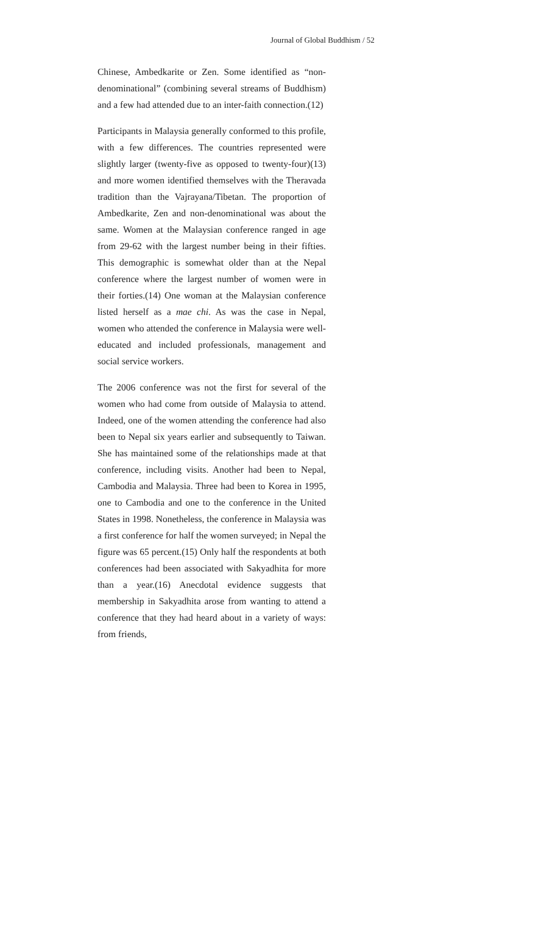Journal of Global Buddhism / 52
Chinese, Ambedkarite or Zen. Some identified as “non-denominational” (combining several streams of Buddhism) and a few had attended due to an inter-faith connection.(12)
Participants in Malaysia generally conformed to this profile, with a few differences. The countries represented were slightly larger (twenty-five as opposed to twenty-four)(13) and more women identified themselves with the Theravada tradition than the Vajrayana/Tibetan. The proportion of Ambedkarite, Zen and non-denominational was about the same. Women at the Malaysian conference ranged in age from 29-62 with the largest number being in their fifties. This demographic is somewhat older than at the Nepal conference where the largest number of women were in their forties.(14) One woman at the Malaysian conference listed herself as a mae chi. As was the case in Nepal, women who attended the conference in Malaysia were well-educated and included professionals, management and social service workers.
The 2006 conference was not the first for several of the women who had come from outside of Malaysia to attend. Indeed, one of the women attending the conference had also been to Nepal six years earlier and subsequently to Taiwan. She has maintained some of the relationships made at that conference, including visits. Another had been to Nepal, Cambodia and Malaysia. Three had been to Korea in 1995, one to Cambodia and one to the conference in the United States in 1998. Nonetheless, the conference in Malaysia was a first conference for half the women surveyed; in Nepal the figure was 65 percent.(15) Only half the respondents at both conferences had been associated with Sakyadhita for more than a year.(16) Anecdotal evidence suggests that membership in Sakyadhita arose from wanting to attend a conference that they had heard about in a variety of ways: from friends,